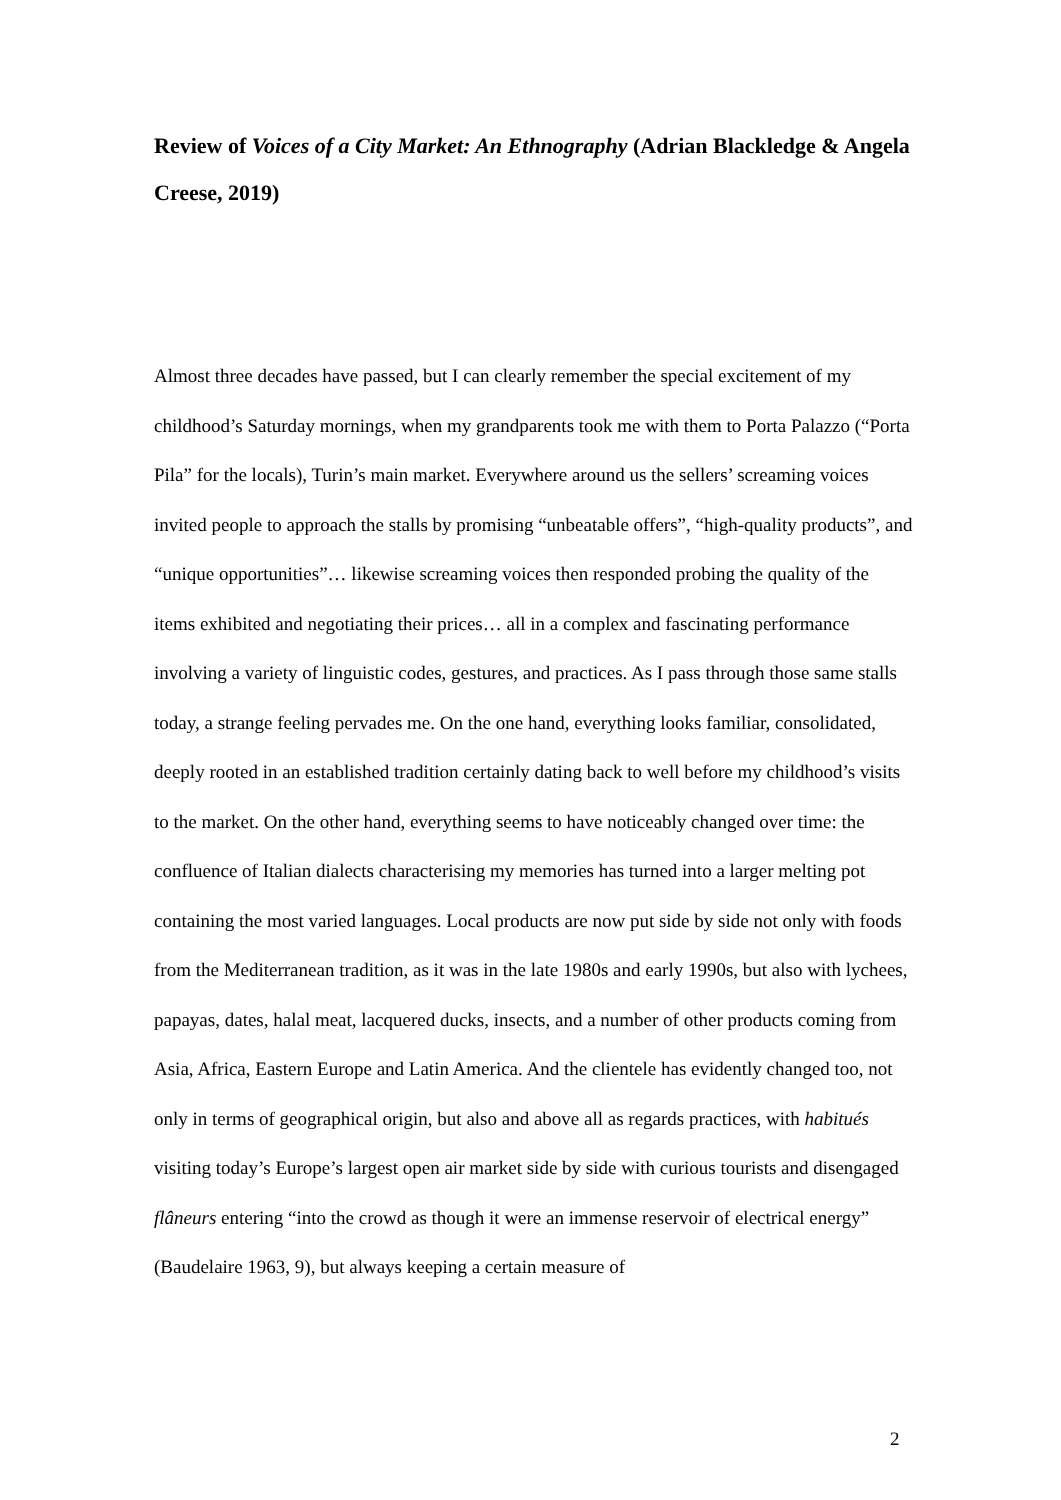Review of Voices of a City Market: An Ethnography (Adrian Blackledge & Angela Creese, 2019)
Almost three decades have passed, but I can clearly remember the special excitement of my childhood’s Saturday mornings, when my grandparents took me with them to Porta Palazzo (“Porta Pila” for the locals), Turin’s main market. Everywhere around us the sellers’ screaming voices invited people to approach the stalls by promising “unbeatable offers”, “high-quality products”, and “unique opportunities”… likewise screaming voices then responded probing the quality of the items exhibited and negotiating their prices… all in a complex and fascinating performance involving a variety of linguistic codes, gestures, and practices. As I pass through those same stalls today, a strange feeling pervades me. On the one hand, everything looks familiar, consolidated, deeply rooted in an established tradition certainly dating back to well before my childhood’s visits to the market. On the other hand, everything seems to have noticeably changed over time: the confluence of Italian dialects characterising my memories has turned into a larger melting pot containing the most varied languages. Local products are now put side by side not only with foods from the Mediterranean tradition, as it was in the late 1980s and early 1990s, but also with lychees, papayas, dates, halal meat, lacquered ducks, insects, and a number of other products coming from Asia, Africa, Eastern Europe and Latin America. And the clientele has evidently changed too, not only in terms of geographical origin, but also and above all as regards practices, with habitués visiting today’s Europe’s largest open air market side by side with curious tourists and disengaged flâneurs entering “into the crowd as though it were an immense reservoir of electrical energy” (Baudelaire 1963, 9), but always keeping a certain measure of
2